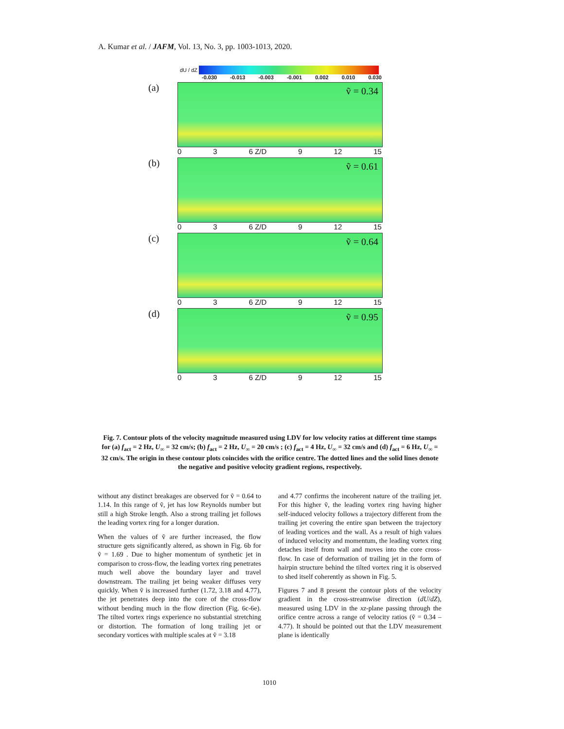A. Kumar et al. / JAFM, Vol. 13, No. 3, pp. 1003-1013, 2020.
dU / dZ
-0.030 -0.013 -0.003 -0.001 0.002 0.010 0.030
(a)
ṽ = 0.34
0 3 6 Z/D 9 12 15
(b)
ṽ = 0.61
0 3 6 Z/D 9 12 15
(c)
ṽ = 0.64
0 3 6 Z/D 9 12 15
(d)
ṽ = 0.95
0 3 6 Z/D 9 12 15
Fig. 7. Contour plots of the velocity magnitude measured using LDV for low velocity ratios at different time stamps for (a) f<sub>act</sub> = 2 Hz, U<sub>∞</sub> = 32 cm/s; (b) f<sub>act</sub> = 2 Hz, U<sub>∞</sub> = 20 cm/s ; (c) f<sub>act</sub> = 4 Hz, U<sub>∞</sub> = 32 cm/s and (d) f<sub>act</sub> = 6 Hz, U<sub>∞</sub> = 32 cm/s. The origin in these contour plots coincides with the orifice centre. The dotted lines and the solid lines denote the negative and positive velocity gradient regions, respectively.
without any distinct breakages are observed for ṽ = 0.64 to 1.14. In this range of ṽ, jet has low Reynolds number but still a high Stroke length. Also a strong trailing jet follows the leading vortex ring for a longer duration.
When the values of ṽ are further increased, the flow structure gets significantly altered, as shown in Fig. 6b for ṽ = 1.69 . Due to higher momentum of synthetic jet in comparison to cross-flow, the leading vortex ring penetrates much well above the boundary layer and travel downstream. The trailing jet being weaker diffuses very quickly. When ṽ is increased further (1.72, 3.18 and 4.77), the jet penetrates deep into the core of the cross-flow without bending much in the flow direction (Fig. 6c-6e). The tilted vortex rings experience no substantial stretching or distortion. The formation of long trailing jet or secondary vortices with multiple scales at ṽ = 3.18
and 4.77 confirms the incoherent nature of the trailing jet. For this higher ṽ, the leading vortex ring having higher self-induced velocity follows a trajectory different from the trailing jet covering the entire span between the trajectory of leading vortices and the wall. As a result of high values of induced velocity and momentum, the leading vortex ring detaches itself from wall and moves into the core cross-flow. In case of deformation of trailing jet in the form of hairpin structure behind the tilted vortex ring it is observed to shed itself coherently as shown in Fig. 5.
Figures 7 and 8 present the contour plots of the velocity gradient in the cross-streamwise direction (dU/dZ), measured using LDV in the xz-plane passing through the orifice centre across a range of velocity ratios (ṽ = 0.34 – 4.77). It should be pointed out that the LDV measurement plane is identically
1010